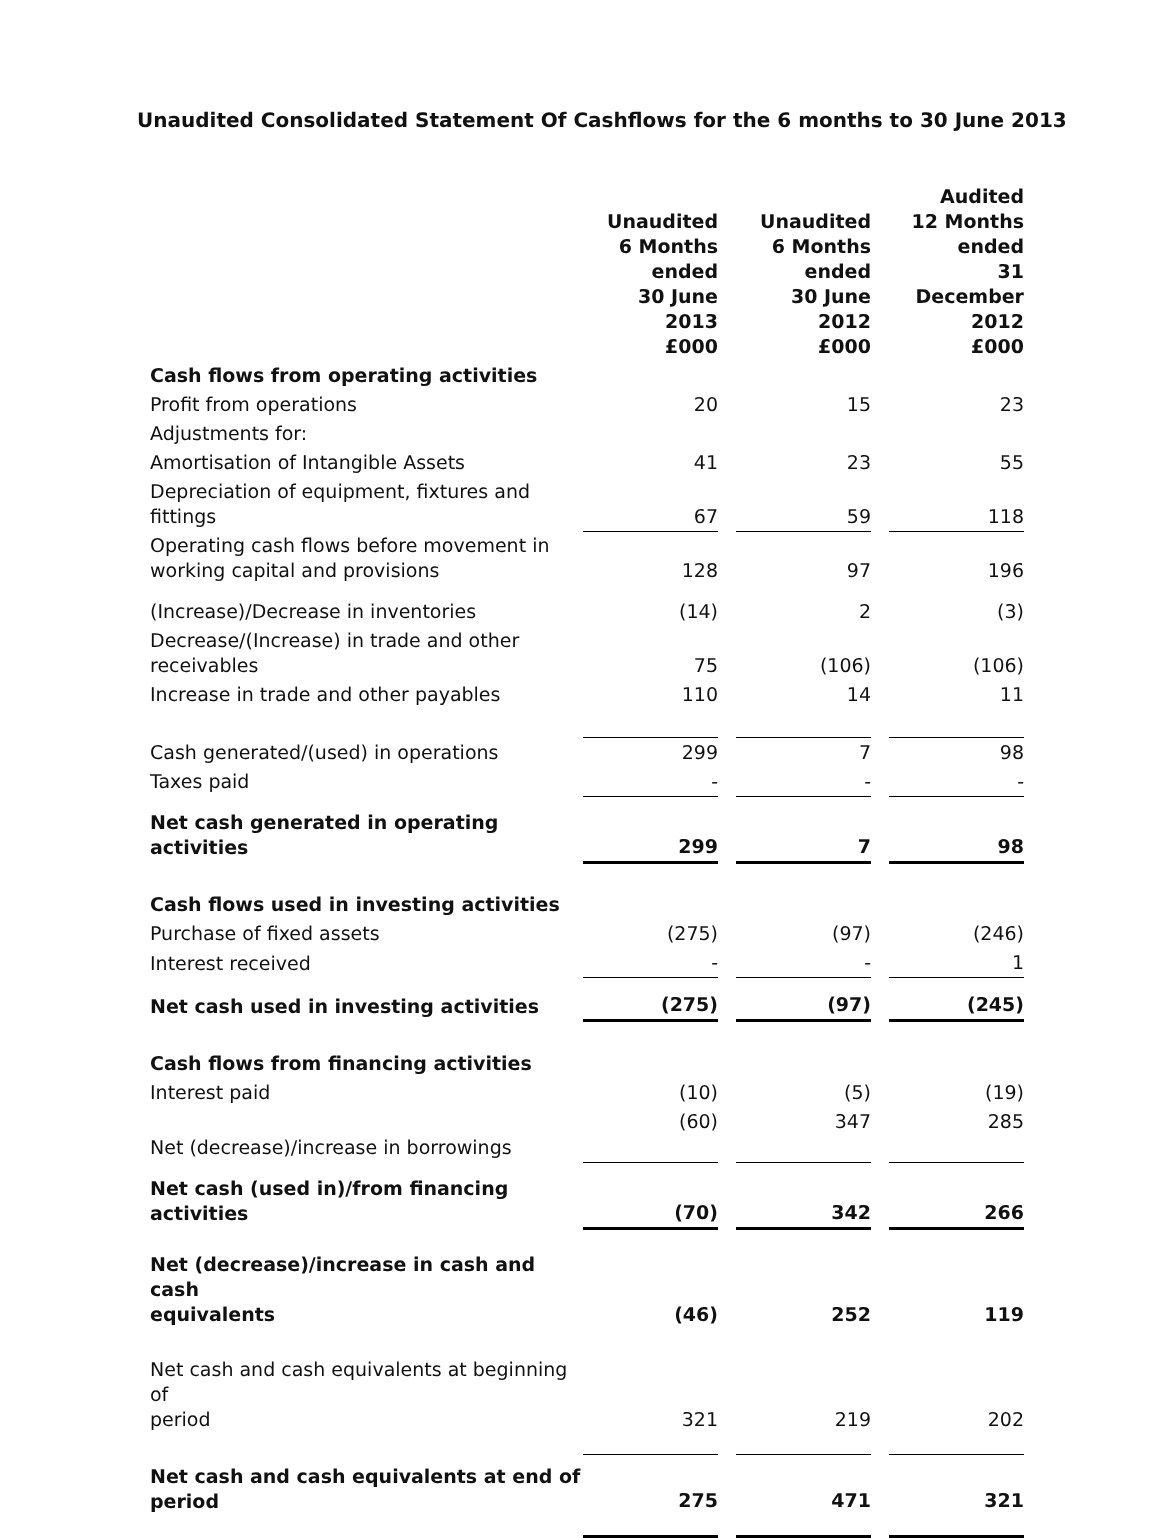Unaudited Consolidated Statement Of Cashflows for the 6 months to 30 June 2013
| | Unaudited 6 Months ended 30 June 2013 £000 | | Unaudited 6 Months ended 30 June 2012 £000 | | Audited 12 Months ended 31 December 2012 £000 |
| --- | --- | --- | --- | --- | --- |
| Cash flows from operating activities | | | | | |
| Profit from operations | 20 | | 15 | | 23 |
| Adjustments for: | | | | | |
| Amortisation of Intangible Assets | 41 | | 23 | | 55 |
| Depreciation of equipment, fixtures and fittings | 67 | | 59 | | 118 |
| Operating cash flows before movement in working capital and provisions | 128 | | 97 | | 196 |
| (Increase)/Decrease in inventories | (14) | | 2 | | (3) |
| Decrease/(Increase) in trade and other receivables | 75 | | (106) | | (106) |
| Increase in trade and other payables | 110 | | 14 | | 11 |
| Cash generated/(used) in operations | 299 | | 7 | | 98 |
| Taxes paid | - | | - | | - |
| Net cash generated in operating activities | 299 | | 7 | | 98 |
| Cash flows used in investing activities | | | | | |
| Purchase of fixed assets | (275) | | (97) | | (246) |
| Interest received | - | | - | | 1 |
| Net cash used in investing activities | (275) | | (97) | | (245) |
| Cash flows from financing activities | | | | | |
| Interest paid | (10) | | (5) | | (19) |
| Net (decrease)/increase in borrowings | (60) | | 347 | | 285 |
| Net cash (used in)/from financing activities | (70) | | 342 | | 266 |
| Net (decrease)/increase in cash and cash equivalents | (46) | | 252 | | 119 |
| Net cash and cash equivalents at beginning of period | 321 | | 219 | | 202 |
| Net cash and cash equivalents at end of period | 275 | | 471 | | 321 |